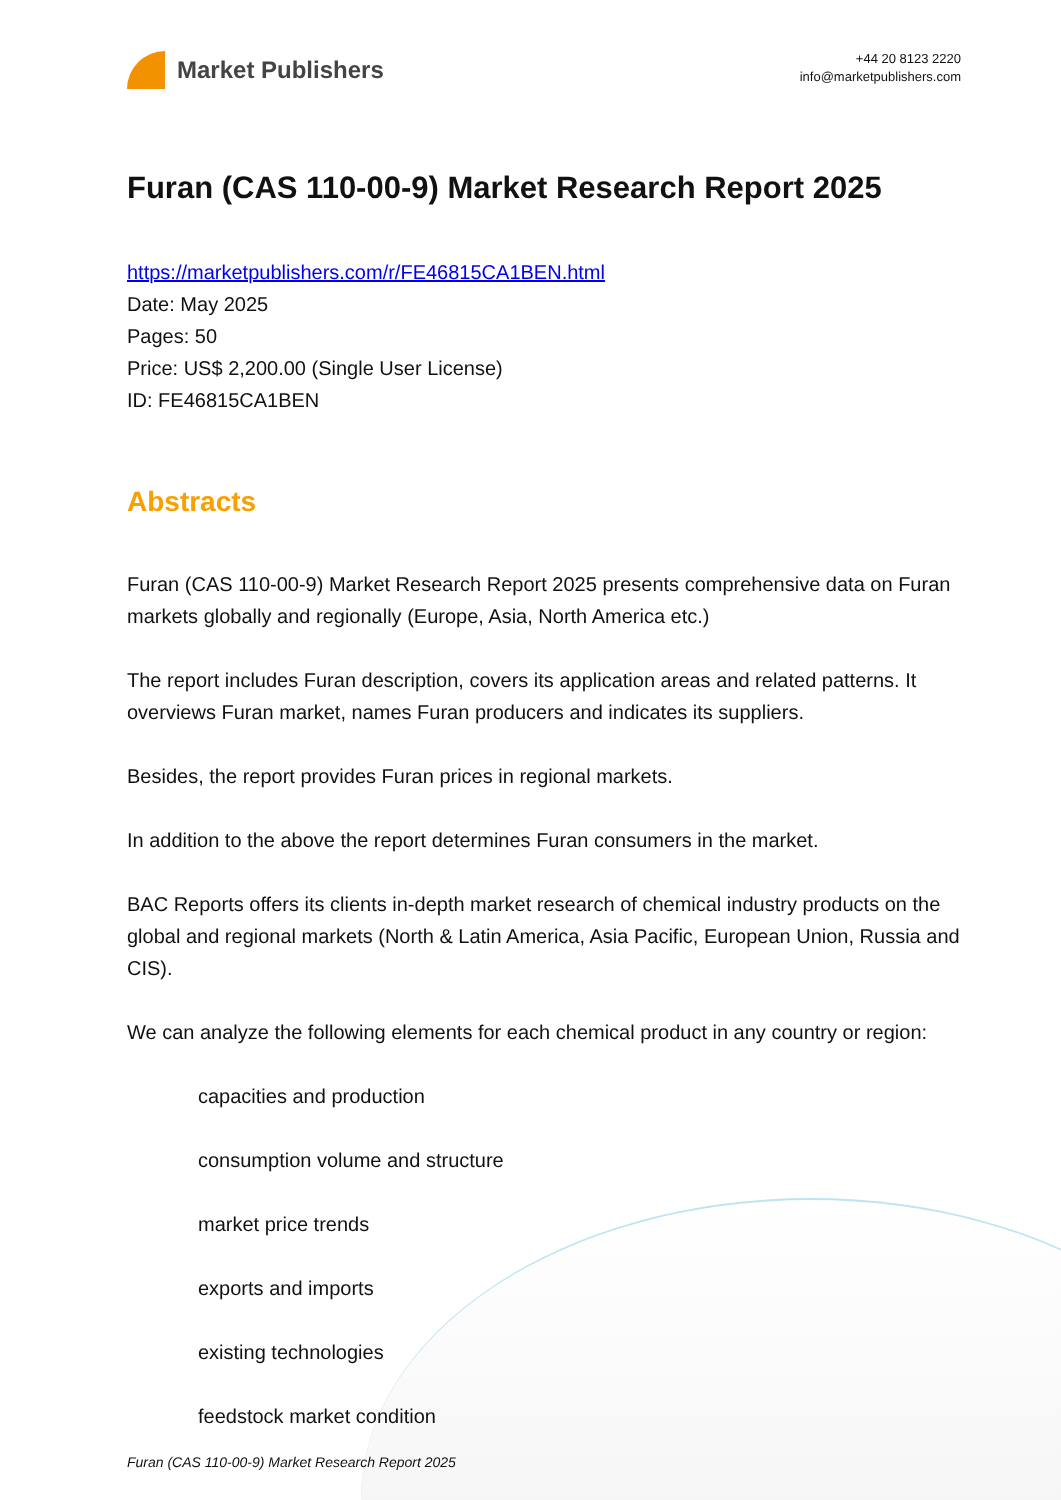Market Publishers
+44 20 8123 2220
info@marketpublishers.com
Furan (CAS 110-00-9) Market Research Report 2025
https://marketpublishers.com/r/FE46815CA1BEN.html
Date: May 2025
Pages: 50
Price: US$ 2,200.00 (Single User License)
ID: FE46815CA1BEN
Abstracts
Furan (CAS 110-00-9) Market Research Report 2025 presents comprehensive data on Furan markets globally and regionally (Europe, Asia, North America etc.)
The report includes Furan description, covers its application areas and related patterns. It overviews Furan market, names Furan producers and indicates its suppliers.
Besides, the report provides Furan prices in regional markets.
In addition to the above the report determines Furan consumers in the market.
BAC Reports offers its clients in-depth market research of chemical industry products on the global and regional markets (North & Latin America, Asia Pacific, European Union, Russia and CIS).
We can analyze the following elements for each chemical product in any country or region:
capacities and production
consumption volume and structure
market price trends
exports and imports
existing technologies
feedstock market condition
Furan (CAS 110-00-9) Market Research Report 2025